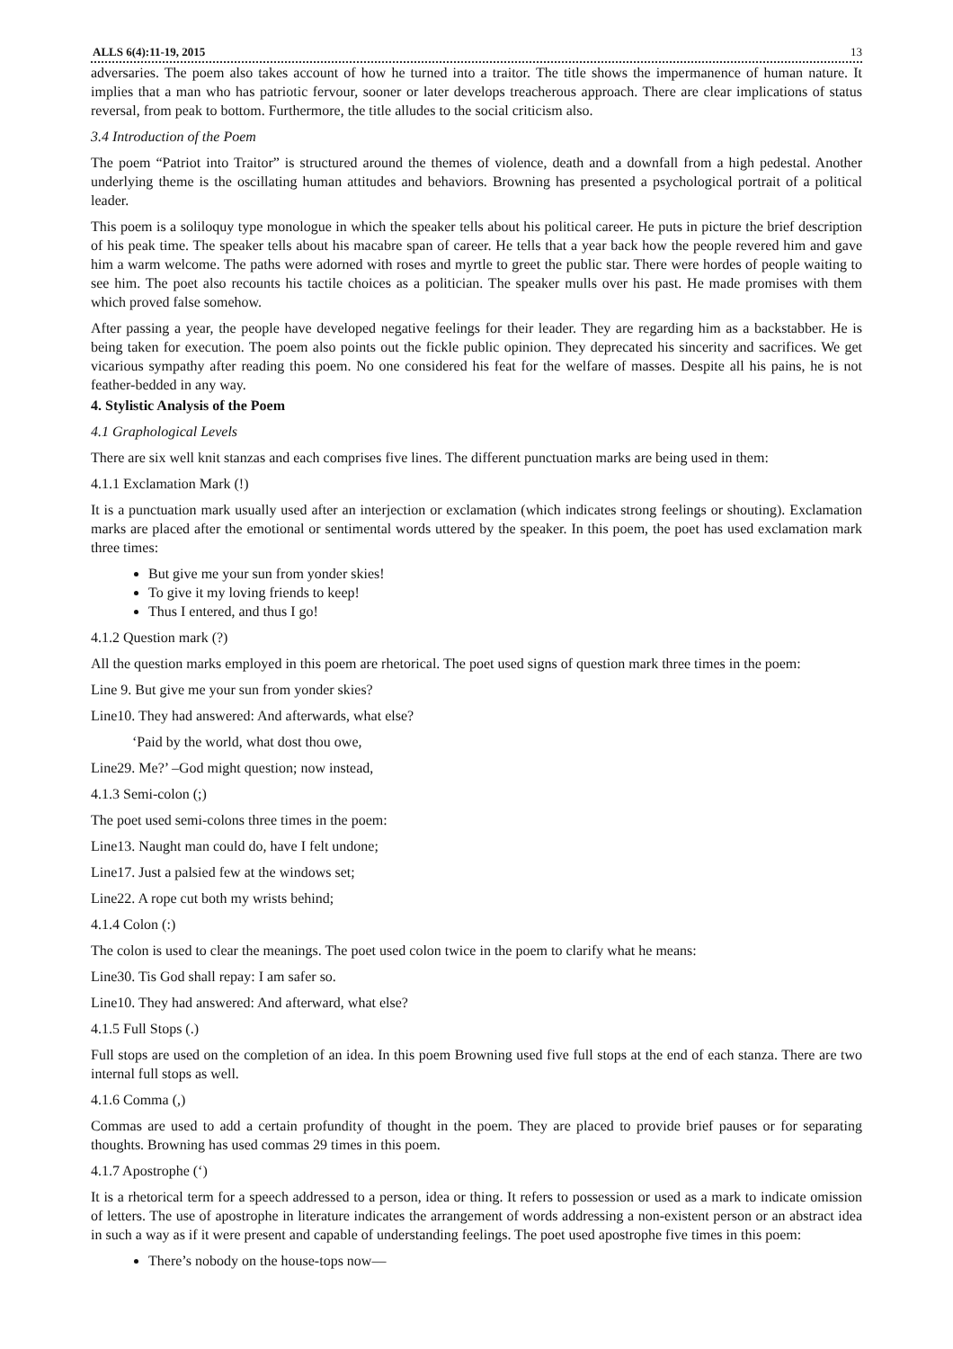ALLS 6(4):11-19, 2015 13
adversaries. The poem also takes account of how he turned into a traitor. The title shows the impermanence of human nature. It implies that a man who has patriotic fervour, sooner or later develops treacherous approach. There are clear implications of status reversal, from peak to bottom. Furthermore, the title alludes to the social criticism also.
3.4 Introduction of the Poem
The poem “Patriot into Traitor” is structured around the themes of violence, death and a downfall from a high pedestal. Another underlying theme is the oscillating human attitudes and behaviors. Browning has presented a psychological portrait of a political leader.
This poem is a soliloquy type monologue in which the speaker tells about his political career. He puts in picture the brief description of his peak time. The speaker tells about his macabre span of career. He tells that a year back how the people revered him and gave him a warm welcome. The paths were adorned with roses and myrtle to greet the public star. There were hordes of people waiting to see him. The poet also recounts his tactile choices as a politician. The speaker mulls over his past. He made promises with them which proved false somehow.
After passing a year, the people have developed negative feelings for their leader. They are regarding him as a backstabber. He is being taken for execution. The poem also points out the fickle public opinion. They deprecated his sincerity and sacrifices. We get vicarious sympathy after reading this poem. No one considered his feat for the welfare of masses. Despite all his pains, he is not feather-bedded in any way.
4. Stylistic Analysis of the Poem
4.1 Graphological Levels
There are six well knit stanzas and each comprises five lines. The different punctuation marks are being used in them:
4.1.1 Exclamation Mark (!)
It is a punctuation mark usually used after an interjection or exclamation (which indicates strong feelings or shouting). Exclamation marks are placed after the emotional or sentimental words uttered by the speaker. In this poem, the poet has used exclamation mark three times:
But give me your sun from yonder skies!
To give it my loving friends to keep!
Thus I entered, and thus I go!
4.1.2 Question mark (?)
All the question marks employed in this poem are rhetorical. The poet used signs of question mark three times in the poem:
Line 9. But give me your sun from yonder skies?
Line10. They had answered: And afterwards, what else?
‘Paid by the world, what dost thou owe,
Line29. Me?’ –God might question; now instead,
4.1.3 Semi-colon (;)
The poet used semi-colons three times in the poem:
Line13. Naught man could do, have I felt undone;
Line17. Just a palsied few at the windows set;
Line22. A rope cut both my wrists behind;
4.1.4 Colon (:)
The colon is used to clear the meanings. The poet used colon twice in the poem to clarify what he means:
Line30. Tis God shall repay: I am safer so.
Line10. They had answered: And afterward, what else?
4.1.5 Full Stops (.)
Full stops are used on the completion of an idea. In this poem Browning used five full stops at the end of each stanza. There are two internal full stops as well.
4.1.6 Comma (,)
Commas are used to add a certain profundity of thought in the poem. They are placed to provide brief pauses or for separating thoughts. Browning has used commas 29 times in this poem.
4.1.7 Apostrophe (‘)
It is a rhetorical term for a speech addressed to a person, idea or thing. It refers to possession or used as a mark to indicate omission of letters. The use of apostrophe in literature indicates the arrangement of words addressing a non-existent person or an abstract idea in such a way as if it were present and capable of understanding feelings. The poet used apostrophe five times in this poem:
There’s nobody on the house-tops now—